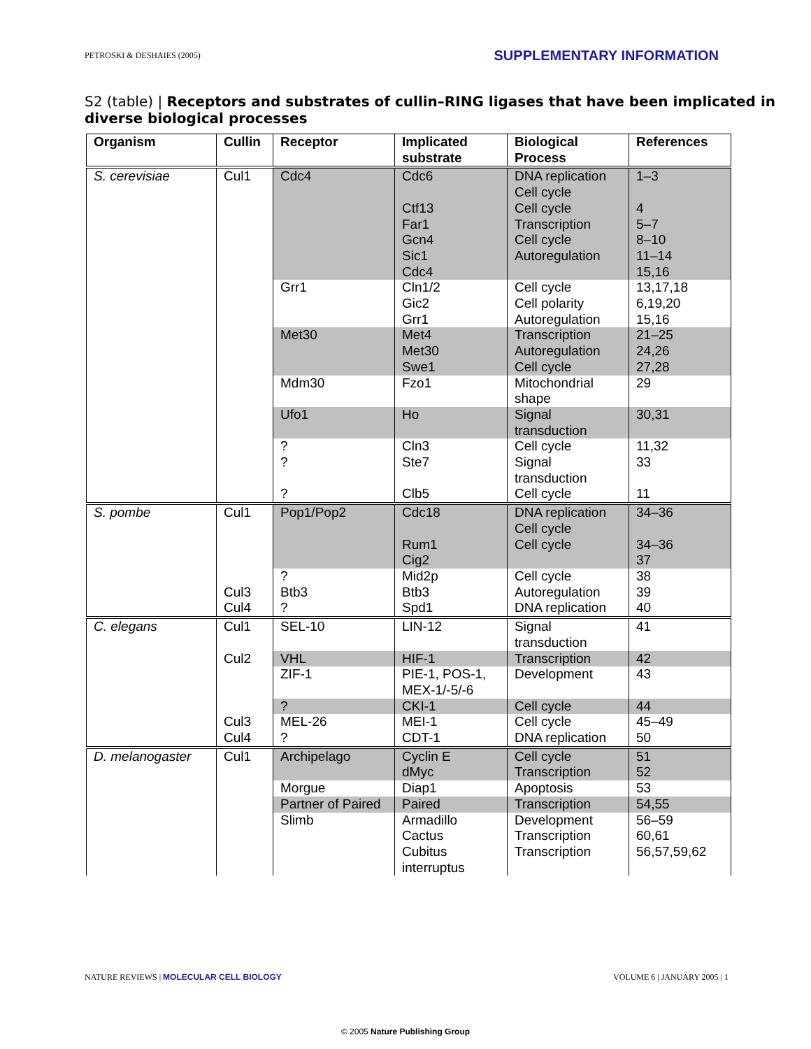PETROSKI & DESHAIES (2005) SUPPLEMENTARY INFORMATION
S2 (table) | Receptors and substrates of cullin–RING ligases that have been implicated in diverse biological processes
| Organism | Cullin | Receptor | Implicated substrate | Biological Process | References |
| --- | --- | --- | --- | --- | --- |
| S. cerevisiae | Cul1 | Cdc4 | Cdc6 Ctf13 Far1 Gcn4 Sic1 Cdc4 | DNA replication Cell cycle Cell cycle Transcription Cell cycle Autoregulation | 1–3 4 5–7 8–10 11–14 15,16 |
| | | Grr1 | Cln1/2 Gic2 Grr1 | Cell cycle Cell polarity Autoregulation | 13,17,18 6,19,20 15,16 |
| | | Met30 | Met4 Met30 Swe1 | Transcription Autoregulation Cell cycle | 21–25 24,26 27,28 |
| | | Mdm30 | Fzo1 | Mitochondrial shape | 29 |
| | | Ufo1 | Ho | Signal transduction | 30,31 |
| | | ? ? ? | Cln3 Ste7 Clb5 | Cell cycle Signal transduction Cell cycle | 11,32 33 11 |
| S. pombe | Cul1 | Pop1/Pop2 | Cdc18 Rum1 Cig2 | DNA replication Cell cycle Cell cycle | 34–36 34–36 37 |
| | | ? | Mid2p | Cell cycle | 38 |
| | Cul3 | Btb3 | Btb3 | Autoregulation | 39 |
| | Cul4 | ? | Spd1 | DNA replication | 40 |
| C. elegans | Cul1 | SEL-10 | LIN-12 | Signal transduction | 41 |
| | Cul2 | VHL | HIF-1 | Transcription | 42 |
| | | ZIF-1 | PIE-1, POS-1, MEX-1/-5/-6 | Development | 43 |
| | | ? | CKI-1 | Cell cycle | 44 |
| | Cul3 | MEL-26 | MEI-1 | Cell cycle | 45–49 |
| | Cul4 | ? | CDT-1 | DNA replication | 50 |
| D. melanogaster | Cul1 | Archipelago | Cyclin E dMyc | Cell cycle Transcription | 51 52 |
| | | Morgue | Diap1 | Apoptosis | 53 |
| | | Partner of Paired | Paired | Transcription | 54,55 |
| | | Slimb | Armadillo Cactus Cubitus interruptus | Development Transcription Transcription | 56–59 60,61 56,57,59,62 |
NATURE REVIEWS | MOLECULAR CELL BIOLOGY VOLUME 6 | JANUARY 2005 | 1
© 2005 Nature Publishing Group